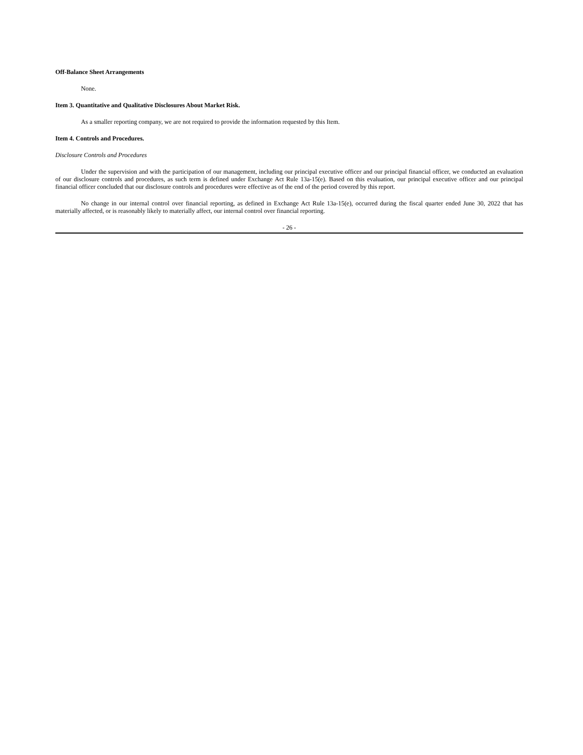Off-Balance Sheet Arrangements
None.
Item 3. Quantitative and Qualitative Disclosures About Market Risk.
As a smaller reporting company, we are not required to provide the information requested by this Item.
Item 4. Controls and Procedures.
Disclosure Controls and Procedures
Under the supervision and with the participation of our management, including our principal executive officer and our principal financial officer, we conducted an evaluation of our disclosure controls and procedures, as such term is defined under Exchange Act Rule 13a-15(e). Based on this evaluation, our principal executive officer and our principal financial officer concluded that our disclosure controls and procedures were effective as of the end of the period covered by this report.
No change in our internal control over financial reporting, as defined in Exchange Act Rule 13a-15(e), occurred during the fiscal quarter ended June 30, 2022 that has materially affected, or is reasonably likely to materially affect, our internal control over financial reporting.
- 26 -